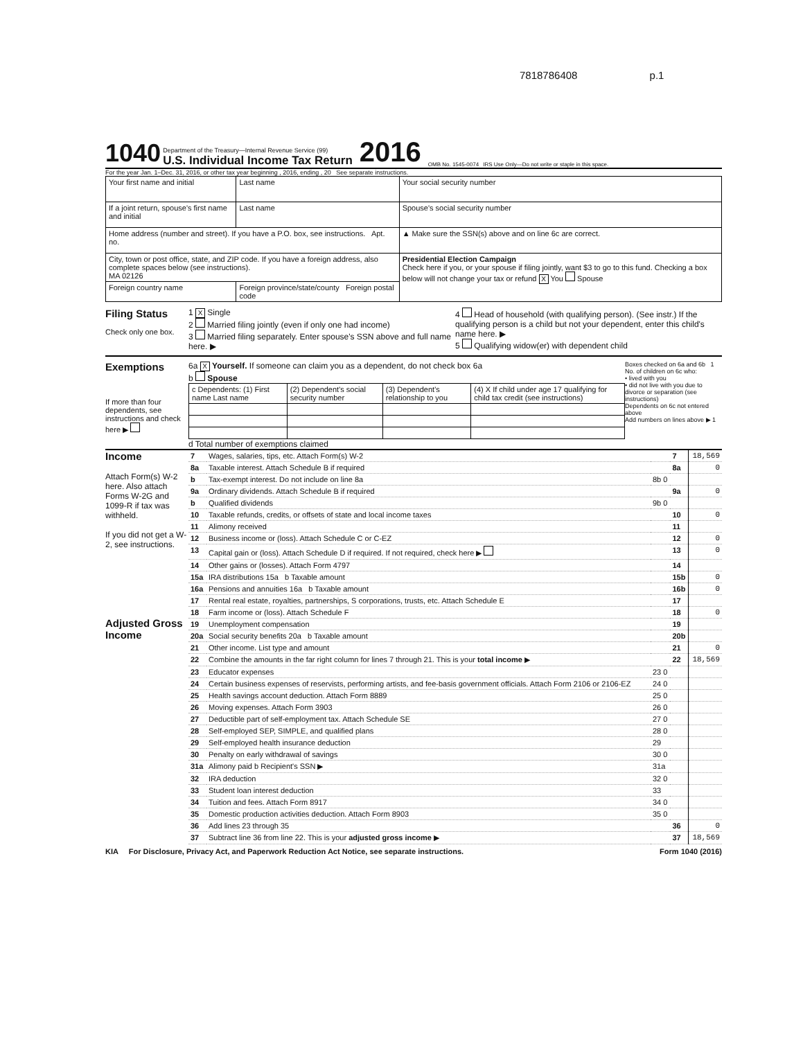7818786408 p.1
1040
Department of the Treasury—Internal Revenue Service (99)
U.S. Individual Income Tax Return
2016 OMB No. 1545-0074 IRS Use Only—Do not write or staple in this space.
For the year Jan. 1–Dec. 31, 2016, or other tax year beginning , 2016, ending , 20 See separate instructions.
| Your first name and initial | Last name | Your social security number |
| If a joint return, spouse's first name and initial | Last name | Spouse's social security number |
| Home address (number and street). If you have a P.O. box, see instructions. Apt. no. | | ▲ Make sure the SSN(s) above and on line 6c are correct. |
| City, town or post office, state, and ZIP code. If you have a foreign address, also complete spaces below (see instructions). MA 02126 | | Presidential Election Campaign Check here if you, or your spouse if filing jointly, want $3 to go to this fund. Checking a box below will not change your tax or refund X You Spouse |
| Foreign country name | Foreign province/state/county Foreign postal code | |
Filing Status
Check only one box.
1 X Single
2 Married filing jointly (even if only one had income)
3 Married filing separately. Enter spouse's SSN above and full name here. ▶
4 Head of household (with qualifying person). (See instr.) If the qualifying person is a child but not your dependent, enter this child's name here. ▶
5 Qualifying widow(er) with dependent child
Exemptions
If more than four dependents, see instructions and check here ▶
6a X Yourself. If someone can claim you as a dependent, do not check box 6a
b Spouse
| c Dependents: (1) First name Last name | (2) Dependent's social security number | (3) Dependent's relationship to you | (4) X If child under age 17 qualifying for child tax credit (see instructions) |
d Total number of exemptions claimed
Boxes checked on 6a and 6b 1
No. of children on 6c who:
• lived with you
• did not live with you due to divorce or separation (see instructions)
Dependents on 6c not entered above
Add numbers on lines above ▶ 1
Income
Attach Form(s) W-2 here. Also attach Forms W-2G and 1099-R if tax was withheld.
If you did not get a W-2, see instructions.
Adjusted Gross Income
| 7 | Wages, salaries, tips, etc. Attach Form(s) W-2 | | 7 | 18,569 |
| 8a | Taxable interest. Attach Schedule B if required | | 8a | 0 |
| b | Tax-exempt interest. Do not include on line 8a | 8b 0 | | |
| 9a | Ordinary dividends. Attach Schedule B if required | | 9a | 0 |
| b | Qualified dividends | 9b 0 | | |
| 10 | Taxable refunds, credits, or offsets of state and local income taxes | | 10 | 0 |
| 11 | Alimony received | | 11 | |
| 12 | Business income or (loss). Attach Schedule C or C-EZ | | 12 | 0 |
| 13 | Capital gain or (loss). Attach Schedule D if required. If not required, check here ▶ | | 13 | 0 |
| 14 | Other gains or (losses). Attach Form 4797 | | 14 | |
| 15a | IRA distributions 15a b Taxable amount | | 15b | 0 |
| 16a | Pensions and annuities 16a b Taxable amount | | 16b | 0 |
| 17 | Rental real estate, royalties, partnerships, S corporations, trusts, etc. Attach Schedule E | | 17 | |
| 18 | Farm income or (loss). Attach Schedule F | | 18 | 0 |
| 19 | Unemployment compensation | | 19 | |
| 20a | Social security benefits 20a b Taxable amount | | 20b | |
| 21 | Other income. List type and amount | | 21 | 0 |
| 22 | Combine the amounts in the far right column for lines 7 through 21. This is your total income ▶ | | 22 | 18,569 |
| 23 | Educator expenses | 23 0 | | |
| 24 | Certain business expenses of reservists, performing artists, and fee-basis government officials. Attach Form 2106 or 2106-EZ | 24 0 | | |
| 25 | Health savings account deduction. Attach Form 8889 | 25 0 | | |
| 26 | Moving expenses. Attach Form 3903 | 26 0 | | |
| 27 | Deductible part of self-employment tax. Attach Schedule SE | 27 0 | | |
| 28 | Self-employed SEP, SIMPLE, and qualified plans | 28 0 | | |
| 29 | Self-employed health insurance deduction | 29 | | |
| 30 | Penalty on early withdrawal of savings | 30 0 | | |
| 31a | Alimony paid b Recipient's SSN ▶ | 31a | | |
| 32 | IRA deduction | 32 0 | | |
| 33 | Student loan interest deduction | 33 | | |
| 34 | Tuition and fees. Attach Form 8917 | 34 0 | | |
| 35 | Domestic production activities deduction. Attach Form 8903 | 35 0 | | |
| 36 | Add lines 23 through 35 | | 36 | 0 |
| 37 | Subtract line 36 from line 22. This is your adjusted gross income ▶ | | 37 | 18,569 |
KIA For Disclosure, Privacy Act, and Paperwork Reduction Act Notice, see separate instructions. Form 1040 (2016)